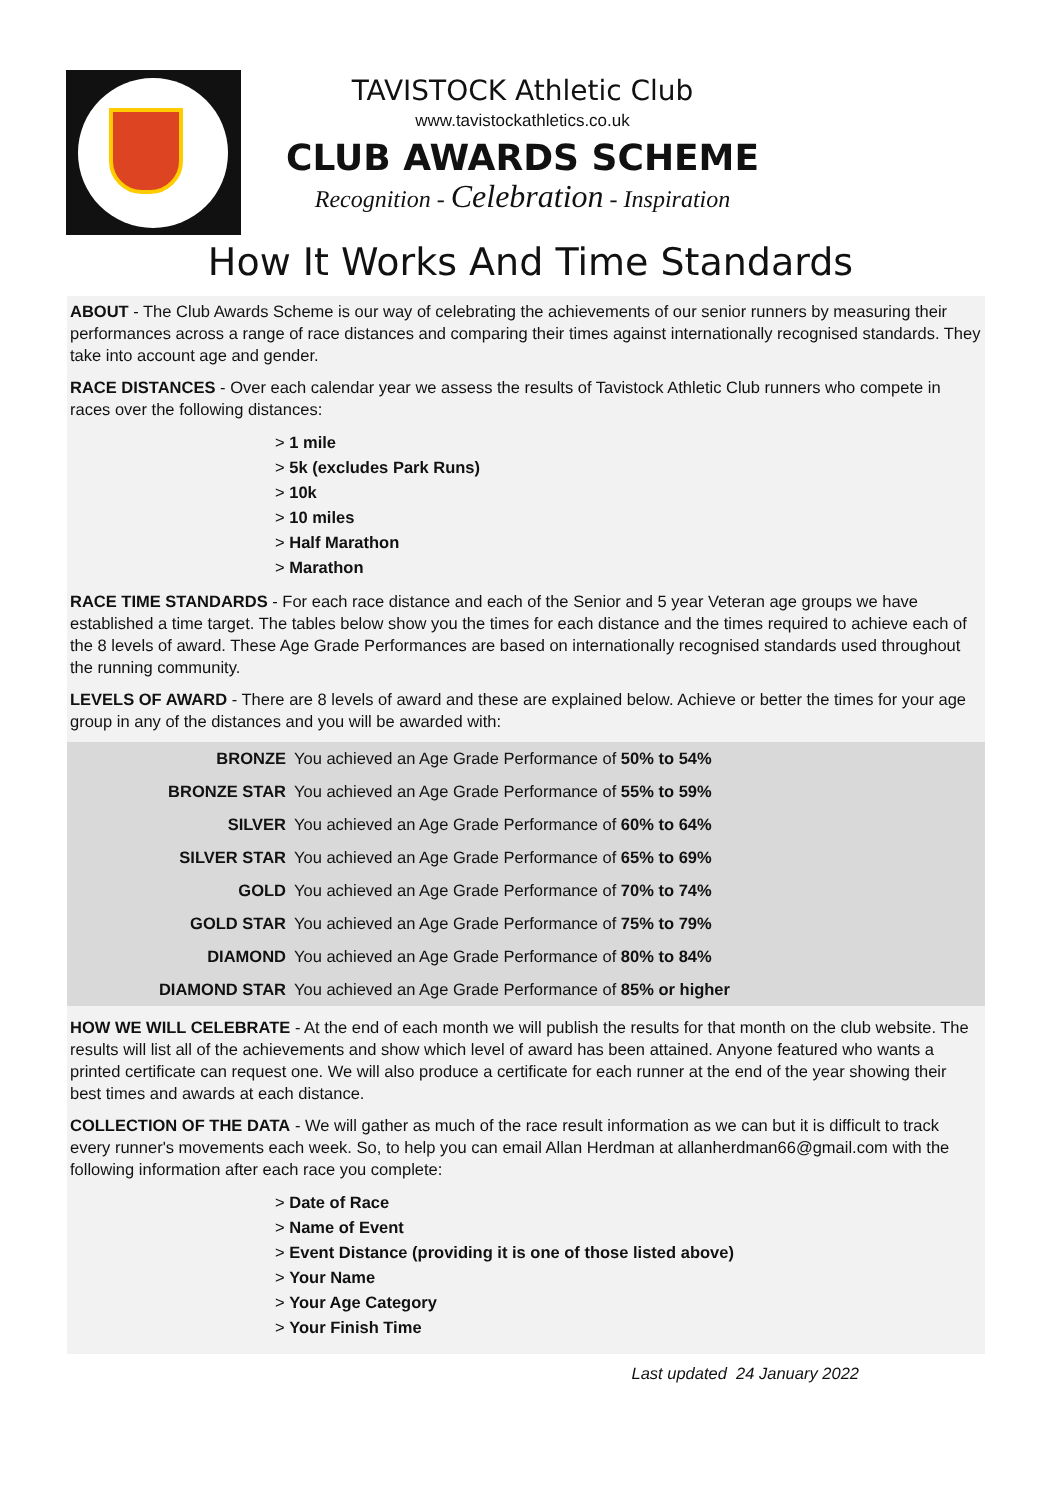TAVISTOCK Athletic Club
www.tavistockathletics.co.uk
CLUB AWARDS SCHEME
Recognition - Celebration - Inspiration
How It Works And Time Standards
ABOUT - The Club Awards Scheme is our way of celebrating the achievements of our senior runners by measuring their performances across a range of race distances and comparing their times against internationally recognised standards. They take into account age and gender.
RACE DISTANCES - Over each calendar year we assess the results of Tavistock Athletic Club runners who compete in races over the following distances:
> 1 mile
> 5k (excludes Park Runs)
> 10k
> 10 miles
> Half Marathon
> Marathon
RACE TIME STANDARDS - For each race distance and each of the Senior and 5 year Veteran age groups we have established a time target. The tables below show you the times for each distance and the times required to achieve each of the 8 levels of award. These Age Grade Performances are based on internationally recognised standards used throughout the running community.
LEVELS OF AWARD - There are 8 levels of award and these are explained below. Achieve or better the times for your age group in any of the distances and you will be awarded with:
| BRONZE | You achieved an Age Grade Performance of 50% to 54% |
| BRONZE STAR | You achieved an Age Grade Performance of 55% to 59% |
| SILVER | You achieved an Age Grade Performance of 60% to 64% |
| SILVER STAR | You achieved an Age Grade Performance of 65% to 69% |
| GOLD | You achieved an Age Grade Performance of 70% to 74% |
| GOLD STAR | You achieved an Age Grade Performance of 75% to 79% |
| DIAMOND | You achieved an Age Grade Performance of 80% to 84% |
| DIAMOND STAR | You achieved an Age Grade Performance of 85% or higher |
HOW WE WILL CELEBRATE - At the end of each month we will publish the results for that month on the club website. The results will list all of the achievements and show which level of award has been attained. Anyone featured who wants a printed certificate can request one. We will also produce a certificate for each runner at the end of the year showing their best times and awards at each distance.
COLLECTION OF THE DATA - We will gather as much of the race result information as we can but it is difficult to track every runner's movements each week. So, to help you can email Allan Herdman at allanherdman66@gmail.com with the following information after each race you complete:
> Date of Race
> Name of Event
> Event Distance (providing it is one of those listed above)
> Your Name
> Your Age Category
> Your Finish Time
Last updated 24 January 2022